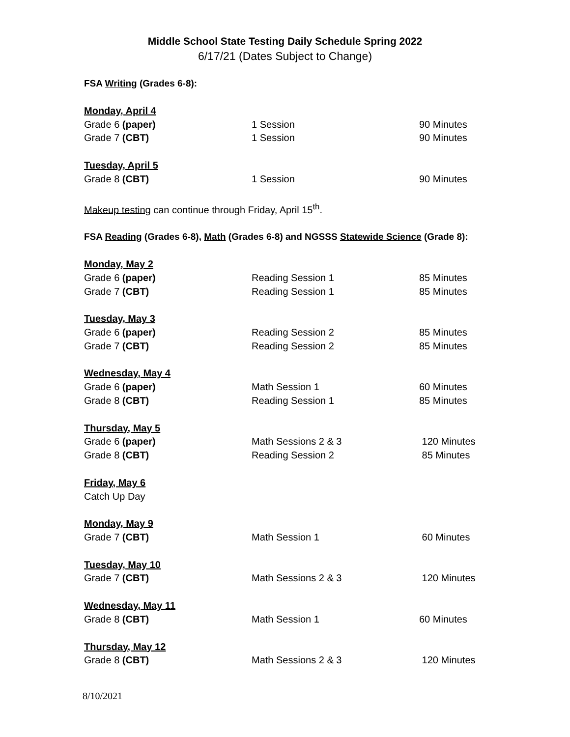Middle School State Testing Daily Schedule Spring 2022
6/17/21 (Dates Subject to Change)
FSA Writing (Grades 6-8):
Monday, April 4
Grade 6 (paper) 1 Session 90 Minutes
Grade 7 (CBT) 1 Session 90 Minutes
Tuesday, April 5
Grade 8 (CBT) 1 Session 90 Minutes
Makeup testing can continue through Friday, April 15<sup>th</sup>.
FSA Reading (Grades 6-8), Math (Grades 6-8) and NGSSS Statewide Science (Grade 8):
Monday, May 2
Grade 6 (paper) Reading Session 1 85 Minutes
Grade 7 (CBT) Reading Session 1 85 Minutes
Tuesday, May 3
Grade 6 (paper) Reading Session 2 85 Minutes
Grade 7 (CBT) Reading Session 2 85 Minutes
Wednesday, May 4
Grade 6 (paper) Math Session 1 60 Minutes
Grade 8 (CBT) Reading Session 1 85 Minutes
Thursday, May 5
Grade 6 (paper) Math Sessions 2 & 3 120 Minutes
Grade 8 (CBT) Reading Session 2 85 Minutes
Friday, May 6
Catch Up Day
Monday, May 9
Grade 7 (CBT) Math Session 1 60 Minutes
Tuesday, May 10
Grade 7 (CBT) Math Sessions 2 & 3 120 Minutes
Wednesday, May 11
Grade 8 (CBT) Math Session 1 60 Minutes
Thursday, May 12
Grade 8 (CBT) Math Sessions 2 & 3 120 Minutes
8/10/2021